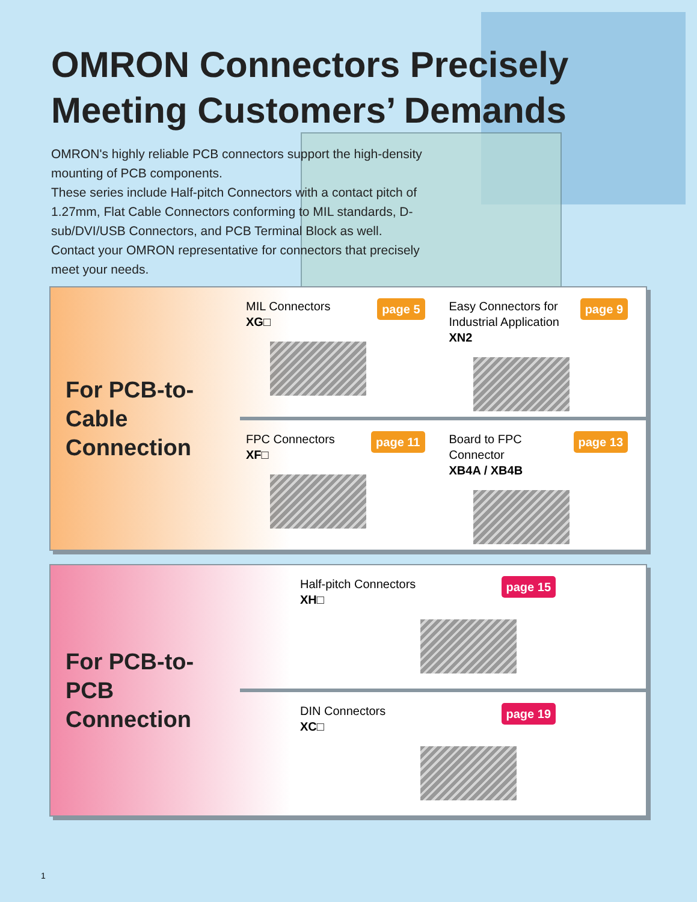OMRON Connectors Precisely
Meeting Customers’ Demands
OMRON's highly reliable PCB connectors support the high-density mounting of PCB components.
These series include Half-pitch Connectors with a contact pitch of 1.27mm, Flat Cable Connectors conforming to MIL standards, D-sub/DVI/USB Connectors, and PCB Terminal Block as well. Contact your OMRON representative for connectors that precisely meet your needs.
For PCB-to-Cable
Connection
MIL Connectors
XG□
page 5
Easy Connectors for
Industrial Application
XN2
page 9
FPC Connectors
XF□
page 11
Board to FPC
Connector
XB4A / XB4B
page 13
For PCB-to-PCB
Connection
Half-pitch Connectors
XH□
page 15
DIN Connectors
XC□
page 19
1